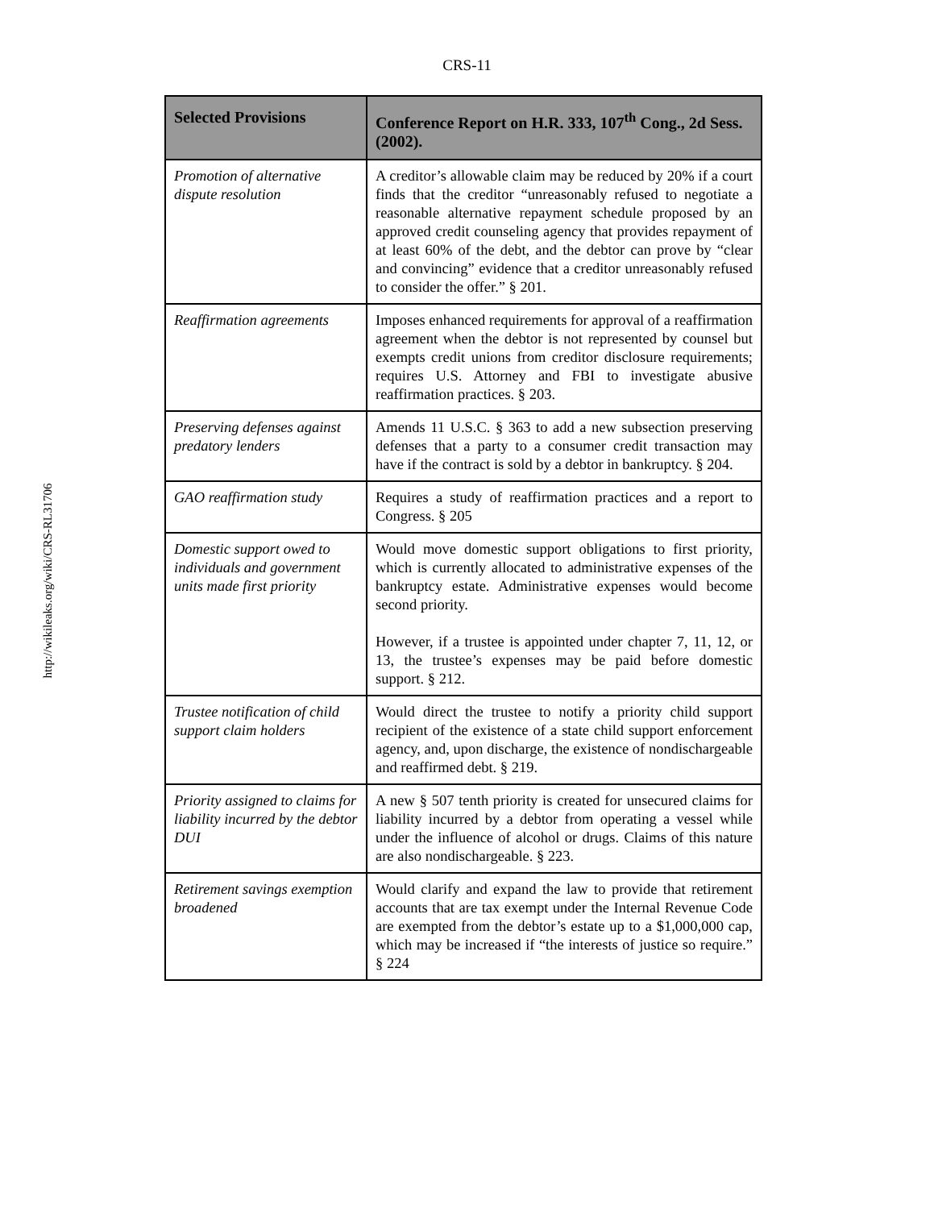CRS-11
http://wikileaks.org/wiki/CRS-RL31706
| Selected Provisions | Conference Report on H.R. 333, 107<sup>th</sup> Cong., 2d Sess. (2002). |
| --- | --- |
| Promotion of alternative dispute resolution | A creditor’s allowable claim may be reduced by 20% if a court finds that the creditor “unreasonably refused to negotiate a reasonable alternative repayment schedule proposed by an approved credit counseling agency that provides repayment of at least 60% of the debt, and the debtor can prove by “clear and convincing” evidence that a creditor unreasonably refused to consider the offer.” § 201. |
| Reaffirmation agreements | Imposes enhanced requirements for approval of a reaffirmation agreement when the debtor is not represented by counsel but exempts credit unions from creditor disclosure requirements; requires U.S. Attorney and FBI to investigate abusive reaffirmation practices. § 203. |
| Preserving defenses against predatory lenders | Amends 11 U.S.C. § 363 to add a new subsection preserving defenses that a party to a consumer credit transaction may have if the contract is sold by a debtor in bankruptcy. § 204. |
| GAO reaffirmation study | Requires a study of reaffirmation practices and a report to Congress. § 205 |
| Domestic support owed to individuals and government units made first priority | Would move domestic support obligations to first priority, which is currently allocated to administrative expenses of the bankruptcy estate. Administrative expenses would become second priority. However, if a trustee is appointed under chapter 7, 11, 12, or 13, the trustee’s expenses may be paid before domestic support. § 212. |
| Trustee notification of child support claim holders | Would direct the trustee to notify a priority child support recipient of the existence of a state child support enforcement agency, and, upon discharge, the existence of nondischargeable and reaffirmed debt. § 219. |
| Priority assigned to claims for liability incurred by the debtor DUI | A new § 507 tenth priority is created for unsecured claims for liability incurred by a debtor from operating a vessel while under the influence of alcohol or drugs. Claims of this nature are also nondischargeable. § 223. |
| Retirement savings exemption broadened | Would clarify and expand the law to provide that retirement accounts that are tax exempt under the Internal Revenue Code are exempted from the debtor’s estate up to a $1,000,000 cap, which may be increased if “the interests of justice so require.” § 224 |